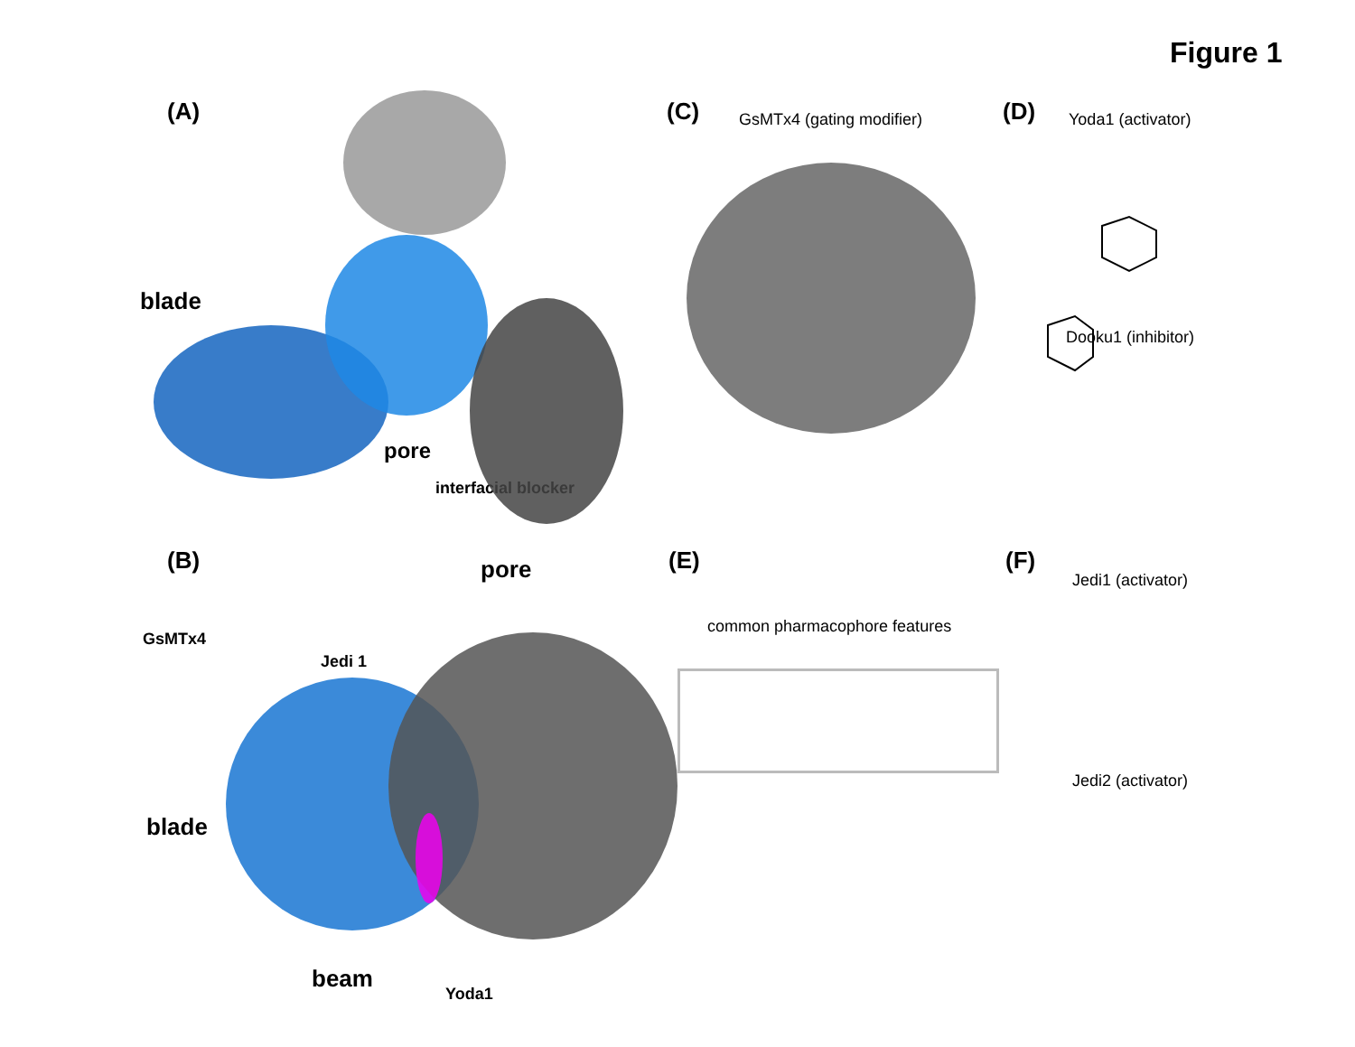Figure 1
(A)
blade
pore
interfacial blocker
(C) GsMTx4 (gating modifier) (D) Yoda1 (activator)
Dooku1 (inhibitor)
(B) pore
GsMTx4
Jedi 1
blade
beam
Yoda1
(E)
common pharmacophore features
(F)
Jedi1 (activator)
Jedi2 (activator)